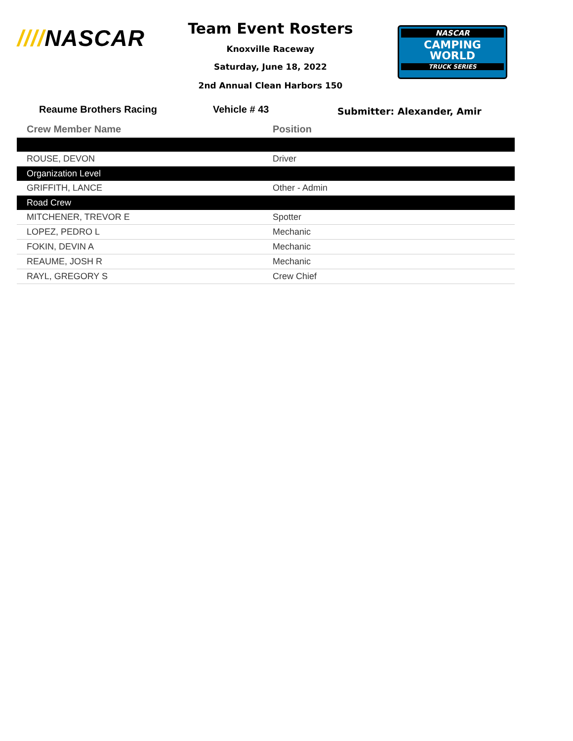////NASCAR
Team Event Rosters
Knoxville Raceway
Saturday, June 18, 2022
2nd Annual Clean Harbors 150
NASCAR
CAMPING
WORLD
TRUCK SERIES
Reaume Brothers Racing Vehicle # 43 Submitter: Alexander, Amir
| Crew Member Name | Position |
| --- | --- |
| ROUSE, DEVON | Driver |
| Organization Level | |
| GRIFFITH, LANCE | Other - Admin |
| Road Crew | |
| MITCHENER, TREVOR E | Spotter |
| LOPEZ, PEDRO L | Mechanic |
| FOKIN, DEVIN A | Mechanic |
| REAUME, JOSH R | Mechanic |
| RAYL, GREGORY S | Crew Chief |